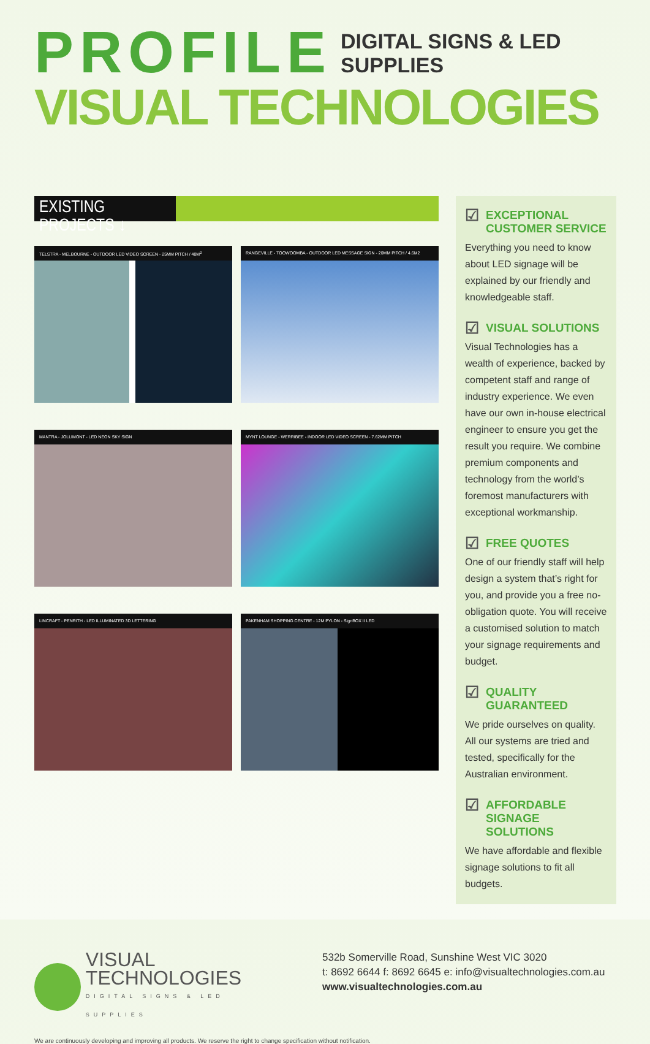PROFILE
DIGITAL SIGNS & LED SUPPLIES
VISUAL TECHNOLOGIES
EXISTING PROJECTS ↓
TELSTRA - MELBOURNE - OUTDOOR LED VIDEO SCREEN - 25MM PITCH / 40M<sup>2</sup>
RANGEVILLE - TOOWOOMBA - OUTDOOR LED MESSAGE SIGN - 20MM PITCH / 4.6M2
MANTRA - JOLLIMONT - LED NEON SKY SIGN
MYNT LOUNGE - WERRIBEE - INDOOR LED VIDEO SCREEN - 7.62MM PITCH
LINCRAFT - PENRITH - LED ILLUMINATED 3D LETTERING
PAKENHAM SHOPPING CENTRE - 12M PYLON - SignBOX II LED
☑ EXCEPTIONAL CUSTOMER SERVICE
Everything you need to know about LED signage will be explained by our friendly and knowledgeable staff.
☑ VISUAL SOLUTIONS
Visual Technologies has a wealth of experience, backed by competent staff and range of industry experience. We even have our own in-house electrical engineer to ensure you get the result you require. We combine premium components and technology from the world’s foremost manufacturers with exceptional workmanship.
☑ FREE QUOTES
One of our friendly staff will help design a system that’s right for you, and provide you a free no-obligation quote. You will receive a customised solution to match your signage requirements and budget.
☑ QUALITY GUARANTEED
We pride ourselves on quality. All our systems are tried and tested, specifically for the Australian environment.
☑ AFFORDABLE SIGNAGE SOLUTIONS
We have affordable and flexible signage solutions to fit all budgets.
VISUAL
TECHNOLOGIES
DIGITAL SIGNS & LED SUPPLIES
532b Somerville Road, Sunshine West VIC 3020
t: 8692 6644 f: 8692 6645 e: info@visualtechnologies.com.au
www.visualtechnologies.com.au
We are continuously developing and improving all products. We reserve the right to change specification without notification.